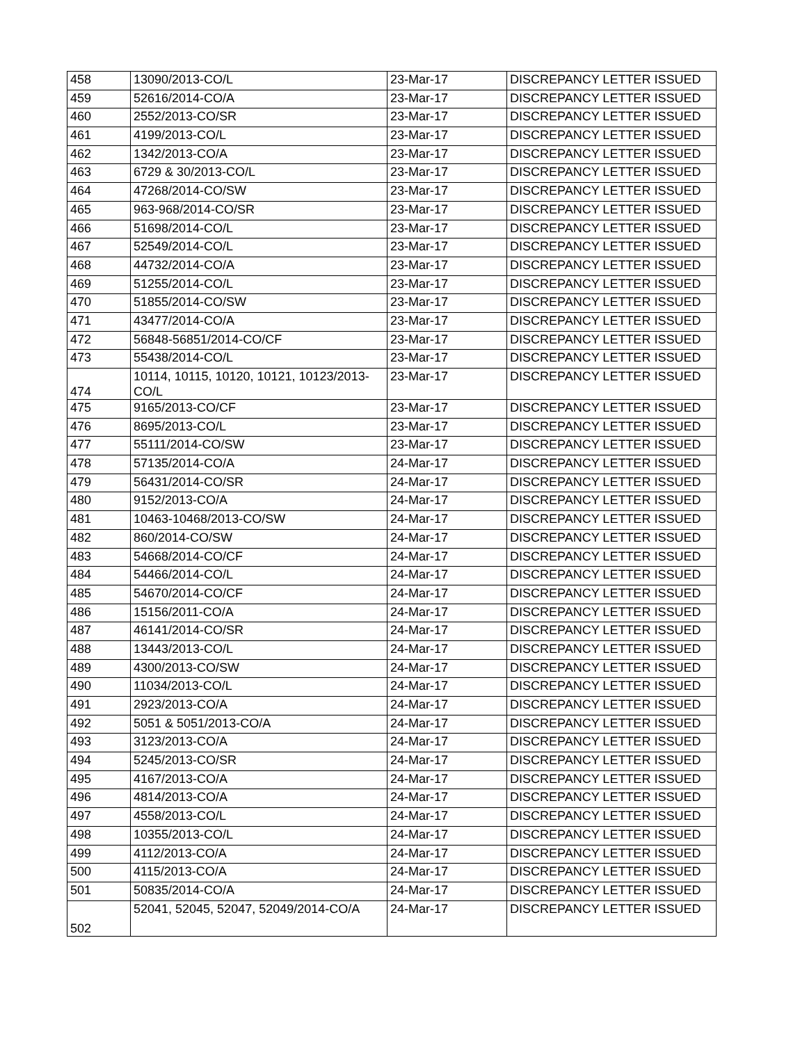| 458 | 13090/2013-CO/L | 23-Mar-17 | DISCREPANCY LETTER ISSUED |
| 459 | 52616/2014-CO/A | 23-Mar-17 | DISCREPANCY LETTER ISSUED |
| 460 | 2552/2013-CO/SR | 23-Mar-17 | DISCREPANCY LETTER ISSUED |
| 461 | 4199/2013-CO/L | 23-Mar-17 | DISCREPANCY LETTER ISSUED |
| 462 | 1342/2013-CO/A | 23-Mar-17 | DISCREPANCY LETTER ISSUED |
| 463 | 6729 & 30/2013-CO/L | 23-Mar-17 | DISCREPANCY LETTER ISSUED |
| 464 | 47268/2014-CO/SW | 23-Mar-17 | DISCREPANCY LETTER ISSUED |
| 465 | 963-968/2014-CO/SR | 23-Mar-17 | DISCREPANCY LETTER ISSUED |
| 466 | 51698/2014-CO/L | 23-Mar-17 | DISCREPANCY LETTER ISSUED |
| 467 | 52549/2014-CO/L | 23-Mar-17 | DISCREPANCY LETTER ISSUED |
| 468 | 44732/2014-CO/A | 23-Mar-17 | DISCREPANCY LETTER ISSUED |
| 469 | 51255/2014-CO/L | 23-Mar-17 | DISCREPANCY LETTER ISSUED |
| 470 | 51855/2014-CO/SW | 23-Mar-17 | DISCREPANCY LETTER ISSUED |
| 471 | 43477/2014-CO/A | 23-Mar-17 | DISCREPANCY LETTER ISSUED |
| 472 | 56848-56851/2014-CO/CF | 23-Mar-17 | DISCREPANCY LETTER ISSUED |
| 473 | 55438/2014-CO/L | 23-Mar-17 | DISCREPANCY LETTER ISSUED |
| 474 | 10114, 10115, 10120, 10121, 10123/2013- CO/L | 23-Mar-17 | DISCREPANCY LETTER ISSUED |
| 475 | 9165/2013-CO/CF | 23-Mar-17 | DISCREPANCY LETTER ISSUED |
| 476 | 8695/2013-CO/L | 23-Mar-17 | DISCREPANCY LETTER ISSUED |
| 477 | 55111/2014-CO/SW | 23-Mar-17 | DISCREPANCY LETTER ISSUED |
| 478 | 57135/2014-CO/A | 24-Mar-17 | DISCREPANCY LETTER ISSUED |
| 479 | 56431/2014-CO/SR | 24-Mar-17 | DISCREPANCY LETTER ISSUED |
| 480 | 9152/2013-CO/A | 24-Mar-17 | DISCREPANCY LETTER ISSUED |
| 481 | 10463-10468/2013-CO/SW | 24-Mar-17 | DISCREPANCY LETTER ISSUED |
| 482 | 860/2014-CO/SW | 24-Mar-17 | DISCREPANCY LETTER ISSUED |
| 483 | 54668/2014-CO/CF | 24-Mar-17 | DISCREPANCY LETTER ISSUED |
| 484 | 54466/2014-CO/L | 24-Mar-17 | DISCREPANCY LETTER ISSUED |
| 485 | 54670/2014-CO/CF | 24-Mar-17 | DISCREPANCY LETTER ISSUED |
| 486 | 15156/2011-CO/A | 24-Mar-17 | DISCREPANCY LETTER ISSUED |
| 487 | 46141/2014-CO/SR | 24-Mar-17 | DISCREPANCY LETTER ISSUED |
| 488 | 13443/2013-CO/L | 24-Mar-17 | DISCREPANCY LETTER ISSUED |
| 489 | 4300/2013-CO/SW | 24-Mar-17 | DISCREPANCY LETTER ISSUED |
| 490 | 11034/2013-CO/L | 24-Mar-17 | DISCREPANCY LETTER ISSUED |
| 491 | 2923/2013-CO/A | 24-Mar-17 | DISCREPANCY LETTER ISSUED |
| 492 | 5051 & 5051/2013-CO/A | 24-Mar-17 | DISCREPANCY LETTER ISSUED |
| 493 | 3123/2013-CO/A | 24-Mar-17 | DISCREPANCY LETTER ISSUED |
| 494 | 5245/2013-CO/SR | 24-Mar-17 | DISCREPANCY LETTER ISSUED |
| 495 | 4167/2013-CO/A | 24-Mar-17 | DISCREPANCY LETTER ISSUED |
| 496 | 4814/2013-CO/A | 24-Mar-17 | DISCREPANCY LETTER ISSUED |
| 497 | 4558/2013-CO/L | 24-Mar-17 | DISCREPANCY LETTER ISSUED |
| 498 | 10355/2013-CO/L | 24-Mar-17 | DISCREPANCY LETTER ISSUED |
| 499 | 4112/2013-CO/A | 24-Mar-17 | DISCREPANCY LETTER ISSUED |
| 500 | 4115/2013-CO/A | 24-Mar-17 | DISCREPANCY LETTER ISSUED |
| 501 | 50835/2014-CO/A | 24-Mar-17 | DISCREPANCY LETTER ISSUED |
| 502 | 52041, 52045, 52047, 52049/2014-CO/A | 24-Mar-17 | DISCREPANCY LETTER ISSUED |